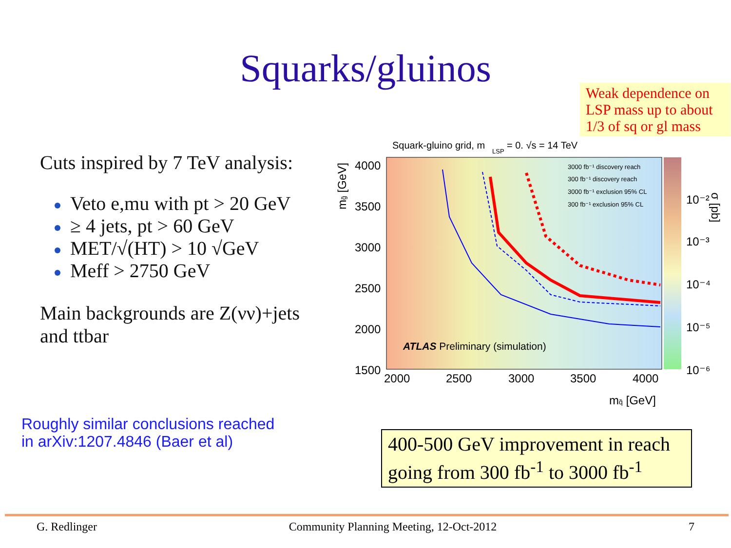Squarks/gluinos
Weak dependence on LSP mass up to about 1/3 of sq or gl mass
Cuts inspired by 7 TeV analysis:
Veto e,mu with pt > 20 GeV
≥ 4 jets, pt > 60 GeV
MET/√(HT) > 10 √GeV
Meff > 2750 GeV
Main backgrounds are Z(νν)+jets and ttbar
Squark-gluino grid, m
LSP
= 0. √s = 14 TeV
3000 fb⁻¹ discovery reach
300 fb⁻¹ discovery reach
3000 fb⁻¹ exclusion 95% CL
300 fb⁻¹ exclusion 95% CL
ATLAS Preliminary (simulation)
4000
3500
3000
2500
2000
1500
2000
2500
3000
3500
4000
10⁻²
10⁻³
10⁻⁴
10⁻⁵
10⁻⁶
mq̃ [GeV]
mg̃ [GeV]
σ [pb]
Roughly similar conclusions reached
in arXiv:1207.4846 (Baer et al)
400-500 GeV improvement in reach going from 300 fb<sup>-1</sup> to 3000 fb<sup>-1</sup>
G. Redlinger Community Planning Meeting, 12-Oct-2012 7